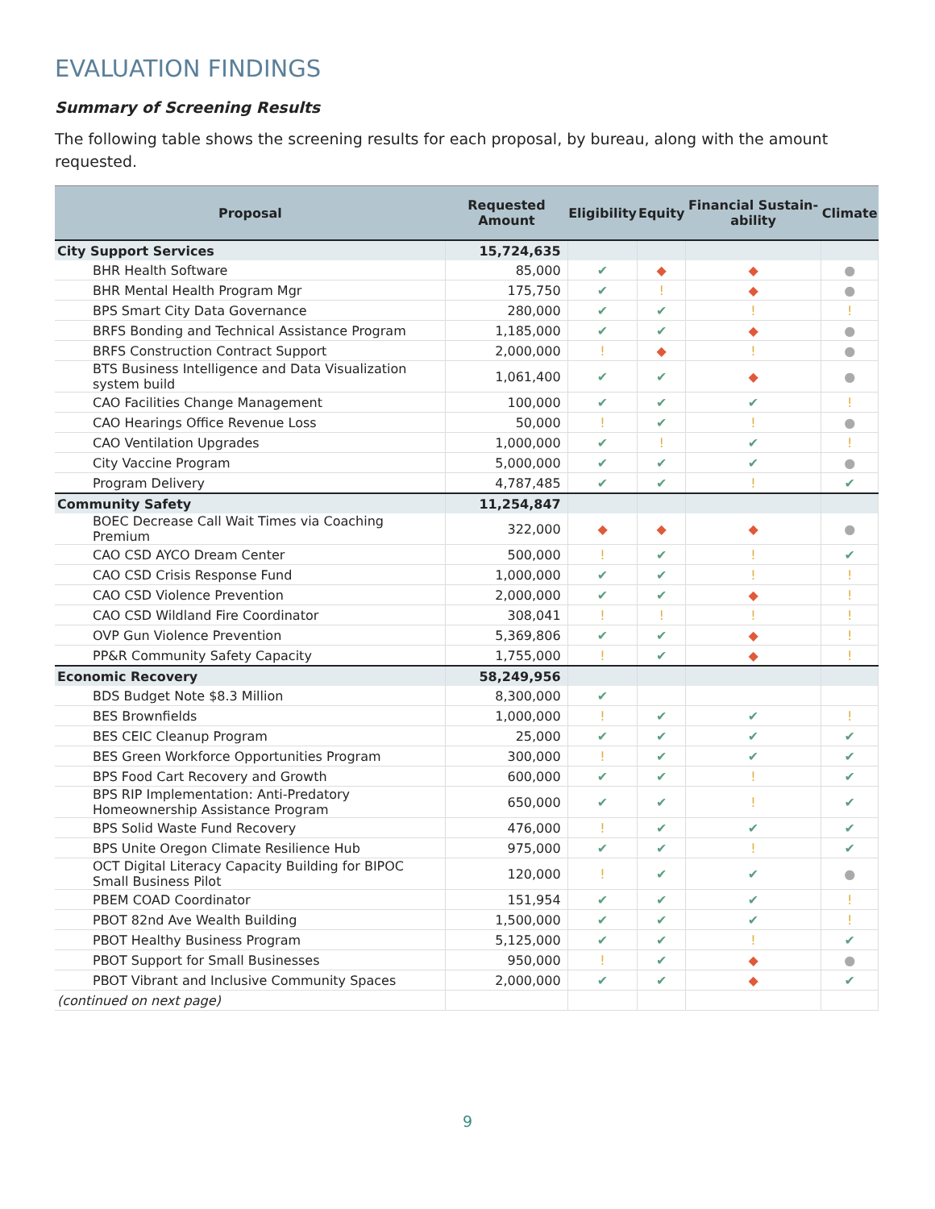EVALUATION FINDINGS
Summary of Screening Results
The following table shows the screening results for each proposal, by bureau, along with the amount requested.
| Proposal | | Requested Amount | Eligibility | Equity | Financial Sustain-ability | Climate |
| --- | --- | --- | --- | --- | --- | --- |
| City Support Services | | 15,724,635 | | | | |
| | BHR Health Software | 85,000 | ✔ | ◆ | ◆ | ● |
| | BHR Mental Health Program Mgr | 175,750 | ✔ | ! | ◆ | ● |
| | BPS Smart City Data Governance | 280,000 | ✔ | ✔ | ! | ! |
| | BRFS Bonding and Technical Assistance Program | 1,185,000 | ✔ | ✔ | ◆ | ● |
| | BRFS Construction Contract Support | 2,000,000 | ! | ◆ | ! | ● |
| | BTS Business Intelligence and Data Visualization system build | 1,061,400 | ✔ | ✔ | ◆ | ● |
| | CAO Facilities Change Management | 100,000 | ✔ | ✔ | ✔ | ! |
| | CAO Hearings Office Revenue Loss | 50,000 | ! | ✔ | ! | ● |
| | CAO Ventilation Upgrades | 1,000,000 | ✔ | ! | ✔ | ! |
| | City Vaccine Program | 5,000,000 | ✔ | ✔ | ✔ | ● |
| | Program Delivery | 4,787,485 | ✔ | ✔ | ! | ✔ |
| Community Safety | | 11,254,847 | | | | |
| | BOEC Decrease Call Wait Times via Coaching Premium | 322,000 | ◆ | ◆ | ◆ | ● |
| | CAO CSD AYCO Dream Center | 500,000 | ! | ✔ | ! | ✔ |
| | CAO CSD Crisis Response Fund | 1,000,000 | ✔ | ✔ | ! | ! |
| | CAO CSD Violence Prevention | 2,000,000 | ✔ | ✔ | ◆ | ! |
| | CAO CSD Wildland Fire Coordinator | 308,041 | ! | ! | ! | ! |
| | OVP Gun Violence Prevention | 5,369,806 | ✔ | ✔ | ◆ | ! |
| | PP&R Community Safety Capacity | 1,755,000 | ! | ✔ | ◆ | ! |
| Economic Recovery | | 58,249,956 | | | | |
| | BDS Budget Note $8.3 Million | 8,300,000 | ✔ | | | |
| | BES Brownfields | 1,000,000 | ! | ✔ | ✔ | ! |
| | BES CEIC Cleanup Program | 25,000 | ✔ | ✔ | ✔ | ✔ |
| | BES Green Workforce Opportunities Program | 300,000 | ! | ✔ | ✔ | ✔ |
| | BPS Food Cart Recovery and Growth | 600,000 | ✔ | ✔ | ! | ✔ |
| | BPS RIP Implementation: Anti-Predatory Homeownership Assistance Program | 650,000 | ✔ | ✔ | ! | ✔ |
| | BPS Solid Waste Fund Recovery | 476,000 | ! | ✔ | ✔ | ✔ |
| | BPS Unite Oregon Climate Resilience Hub | 975,000 | ✔ | ✔ | ! | ✔ |
| | OCT Digital Literacy Capacity Building for BIPOC Small Business Pilot | 120,000 | ! | ✔ | ✔ | ● |
| | PBEM COAD Coordinator | 151,954 | ✔ | ✔ | ✔ | ! |
| | PBOT 82nd Ave Wealth Building | 1,500,000 | ✔ | ✔ | ✔ | ! |
| | PBOT Healthy Business Program | 5,125,000 | ✔ | ✔ | ! | ✔ |
| | PBOT Support for Small Businesses | 950,000 | ! | ✔ | ◆ | ● |
| | PBOT Vibrant and Inclusive Community Spaces | 2,000,000 | ✔ | ✔ | ◆ | ✔ |
| (continued on next page) | | | | | | |
9